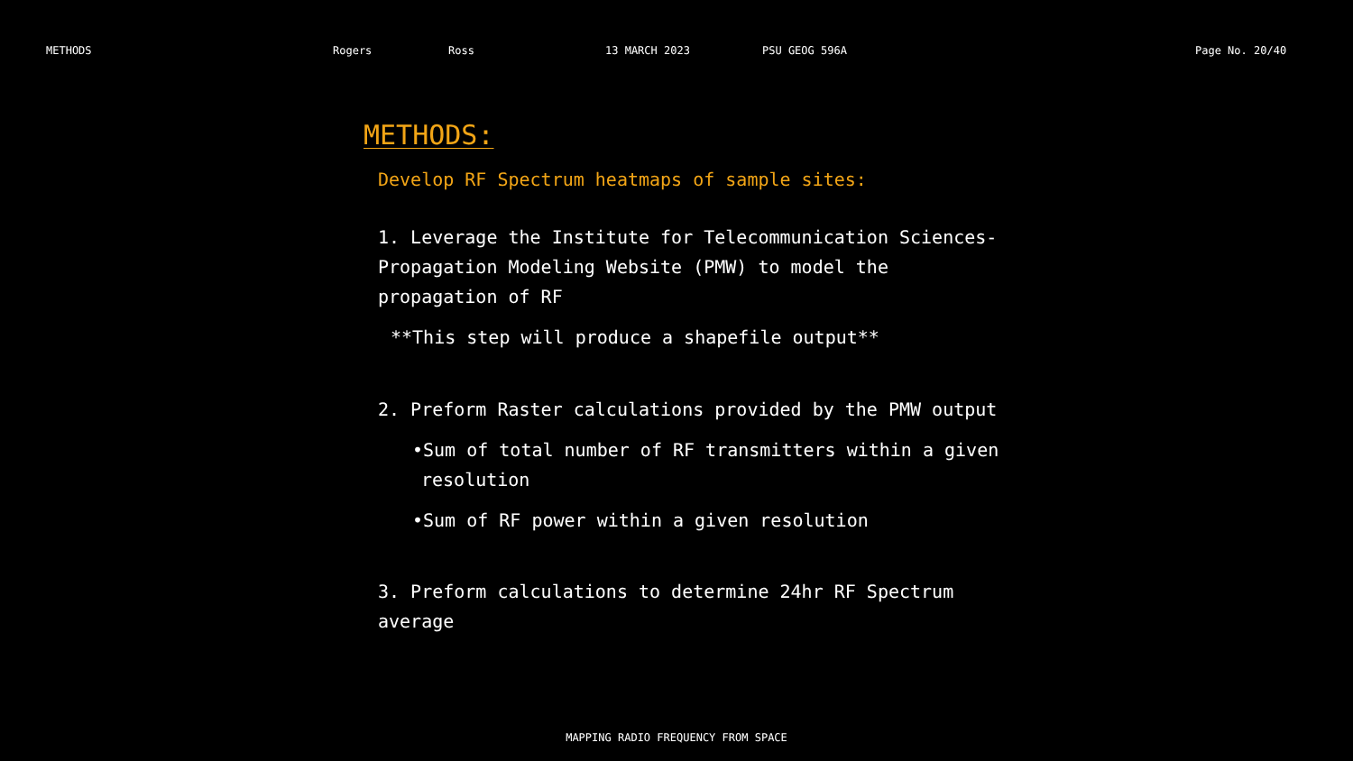METHODS Rogers Ross 13 MARCH 2023 PSU GEOG 596A Page No. 20/40
METHODS:
Develop RF Spectrum heatmaps of sample sites:
1. Leverage the Institute for Telecommunication Sciences- Propagation Modeling Website (PMW) to model the propagation of RF
**This step will produce a shapefile output**
2. Preform Raster calculations provided by the PMW output
•Sum of total number of RF transmitters within a given resolution
•Sum of RF power within a given resolution
3. Preform calculations to determine 24hr RF Spectrum average
MAPPING RADIO FREQUENCY FROM SPACE